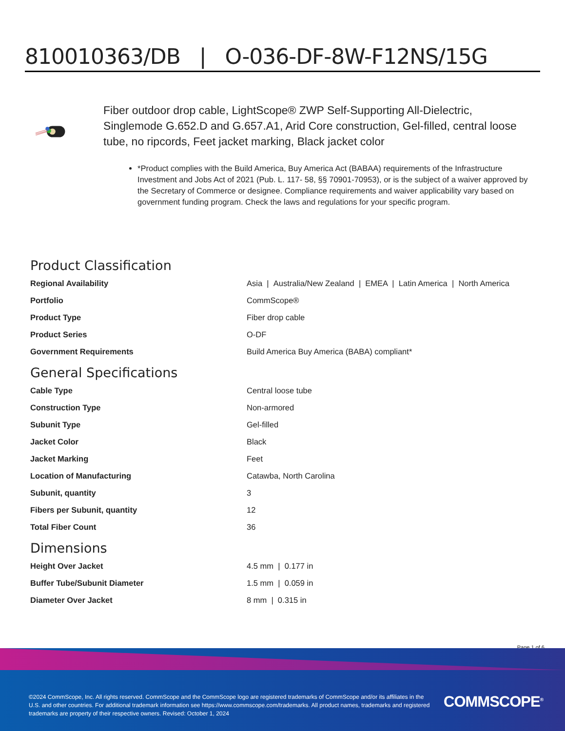810010363/DB | O-036-DF-8W-F12NS/15G
Fiber outdoor drop cable, LightScope® ZWP Self-Supporting All-Dielectric, Singlemode G.652.D and G.657.A1, Arid Core construction, Gel-filled, central loose tube, no ripcords, Feet jacket marking, Black jacket color
*Product complies with the Build America, Buy America Act (BABAA) requirements of the Infrastructure Investment and Jobs Act of 2021 (Pub. L. 117- 58, §§ 70901-70953), or is the subject of a waiver approved by the Secretary of Commerce or designee. Compliance requirements and waiver applicability vary based on government funding program. Check the laws and regulations for your specific program.
Product Classification
| Regional Availability | Asia / Australia/New Zealand / EMEA / Latin America / North America |
| Portfolio | CommScope® |
| Product Type | Fiber drop cable |
| Product Series | O-DF |
| Government Requirements | Build America Buy America (BABA) compliant* |
General Specifications
| Cable Type | Central loose tube |
| Construction Type | Non-armored |
| Subunit Type | Gel-filled |
| Jacket Color | Black |
| Jacket Marking | Feet |
| Location of Manufacturing | Catawba, North Carolina |
| Subunit, quantity | 3 |
| Fibers per Subunit, quantity | 12 |
| Total Fiber Count | 36 |
Dimensions
| Height Over Jacket | 4.5 mm / 0.177 in |
| Buffer Tube/Subunit Diameter | 1.5 mm / 0.059 in |
| Diameter Over Jacket | 8 mm / 0.315 in |
Page 1 of 6
©2024 CommScope, Inc. All rights reserved. CommScope and the CommScope logo are registered trademarks of CommScope and/or its affiliates in the U.S. and other countries. For additional trademark information see https://www.commscope.com/trademarks. All product names, trademarks and registered trademarks are property of their respective owners. Revised: October 1, 2024
COMMSCOPE<sup>®</sup>